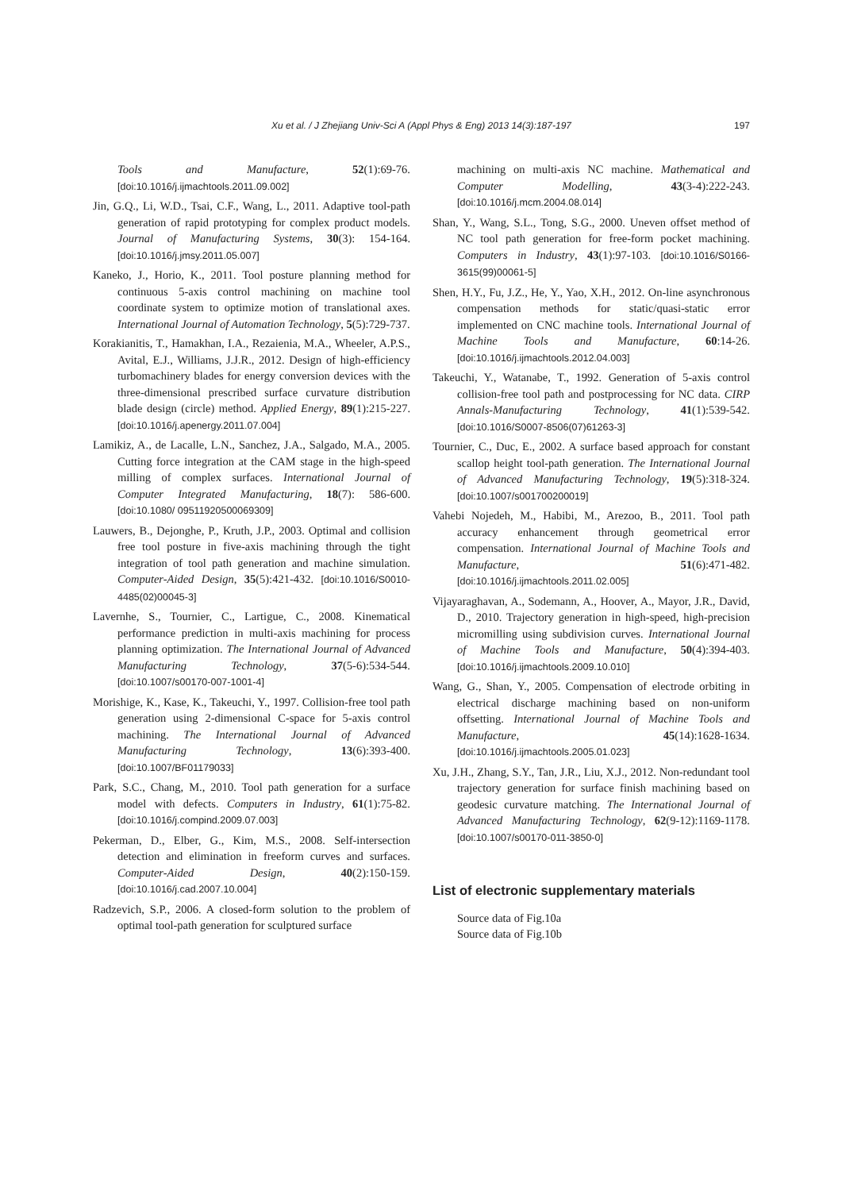Xu et al. / J Zhejiang Univ-Sci A (Appl Phys & Eng) 2013 14(3):187-197
197
Tools and Manufacture, 52(1):69-76. [doi:10.1016/j.ijmachtools.2011.09.002]
Jin, G.Q., Li, W.D., Tsai, C.F., Wang, L., 2011. Adaptive tool-path generation of rapid prototyping for complex product models. Journal of Manufacturing Systems, 30(3): 154-164. [doi:10.1016/j.jmsy.2011.05.007]
Kaneko, J., Horio, K., 2011. Tool posture planning method for continuous 5-axis control machining on machine tool coordinate system to optimize motion of translational axes. International Journal of Automation Technology, 5(5):729-737.
Korakianitis, T., Hamakhan, I.A., Rezaienia, M.A., Wheeler, A.P.S., Avital, E.J., Williams, J.J.R., 2012. Design of high-efficiency turbomachinery blades for energy conversion devices with the three-dimensional prescribed surface curvature distribution blade design (circle) method. Applied Energy, 89(1):215-227. [doi:10.1016/j.apenergy.2011.07.004]
Lamikiz, A., de Lacalle, L.N., Sanchez, J.A., Salgado, M.A., 2005. Cutting force integration at the CAM stage in the high-speed milling of complex surfaces. International Journal of Computer Integrated Manufacturing, 18(7): 586-600. [doi:10.1080/ 09511920500069309]
Lauwers, B., Dejonghe, P., Kruth, J.P., 2003. Optimal and collision free tool posture in five-axis machining through the tight integration of tool path generation and machine simulation. Computer-Aided Design, 35(5):421-432. [doi:10.1016/S0010-4485(02)00045-3]
Lavernhe, S., Tournier, C., Lartigue, C., 2008. Kinematical performance prediction in multi-axis machining for process planning optimization. The International Journal of Advanced Manufacturing Technology, 37(5-6):534-544. [doi:10.1007/s00170-007-1001-4]
Morishige, K., Kase, K., Takeuchi, Y., 1997. Collision-free tool path generation using 2-dimensional C-space for 5-axis control machining. The International Journal of Advanced Manufacturing Technology, 13(6):393-400. [doi:10.1007/BF01179033]
Park, S.C., Chang, M., 2010. Tool path generation for a surface model with defects. Computers in Industry, 61(1):75-82. [doi:10.1016/j.compind.2009.07.003]
Pekerman, D., Elber, G., Kim, M.S., 2008. Self-intersection detection and elimination in freeform curves and surfaces. Computer-Aided Design, 40(2):150-159. [doi:10.1016/j.cad.2007.10.004]
Radzevich, S.P., 2006. A closed-form solution to the problem of optimal tool-path generation for sculptured surface
machining on multi-axis NC machine. Mathematical and Computer Modelling, 43(3-4):222-243. [doi:10.1016/j.mcm.2004.08.014]
Shan, Y., Wang, S.L., Tong, S.G., 2000. Uneven offset method of NC tool path generation for free-form pocket machining. Computers in Industry, 43(1):97-103. [doi:10.1016/S0166-3615(99)00061-5]
Shen, H.Y., Fu, J.Z., He, Y., Yao, X.H., 2012. On-line asynchronous compensation methods for static/quasi-static error implemented on CNC machine tools. International Journal of Machine Tools and Manufacture, 60:14-26. [doi:10.1016/j.ijmachtools.2012.04.003]
Takeuchi, Y., Watanabe, T., 1992. Generation of 5-axis control collision-free tool path and postprocessing for NC data. CIRP Annals-Manufacturing Technology, 41(1):539-542. [doi:10.1016/S0007-8506(07)61263-3]
Tournier, C., Duc, E., 2002. A surface based approach for constant scallop height tool-path generation. The International Journal of Advanced Manufacturing Technology, 19(5):318-324. [doi:10.1007/s001700200019]
Vahebi Nojedeh, M., Habibi, M., Arezoo, B., 2011. Tool path accuracy enhancement through geometrical error compensation. International Journal of Machine Tools and Manufacture, 51(6):471-482. [doi:10.1016/j.ijmachtools.2011.02.005]
Vijayaraghavan, A., Sodemann, A., Hoover, A., Mayor, J.R., David, D., 2010. Trajectory generation in high-speed, high-precision micromilling using subdivision curves. International Journal of Machine Tools and Manufacture, 50(4):394-403. [doi:10.1016/j.ijmachtools.2009.10.010]
Wang, G., Shan, Y., 2005. Compensation of electrode orbiting in electrical discharge machining based on non-uniform offsetting. International Journal of Machine Tools and Manufacture, 45(14):1628-1634. [doi:10.1016/j.ijmachtools.2005.01.023]
Xu, J.H., Zhang, S.Y., Tan, J.R., Liu, X.J., 2012. Non-redundant tool trajectory generation for surface finish machining based on geodesic curvature matching. The International Journal of Advanced Manufacturing Technology, 62(9-12):1169-1178. [doi:10.1007/s00170-011-3850-0]
List of electronic supplementary materials
Source data of Fig.10a
Source data of Fig.10b